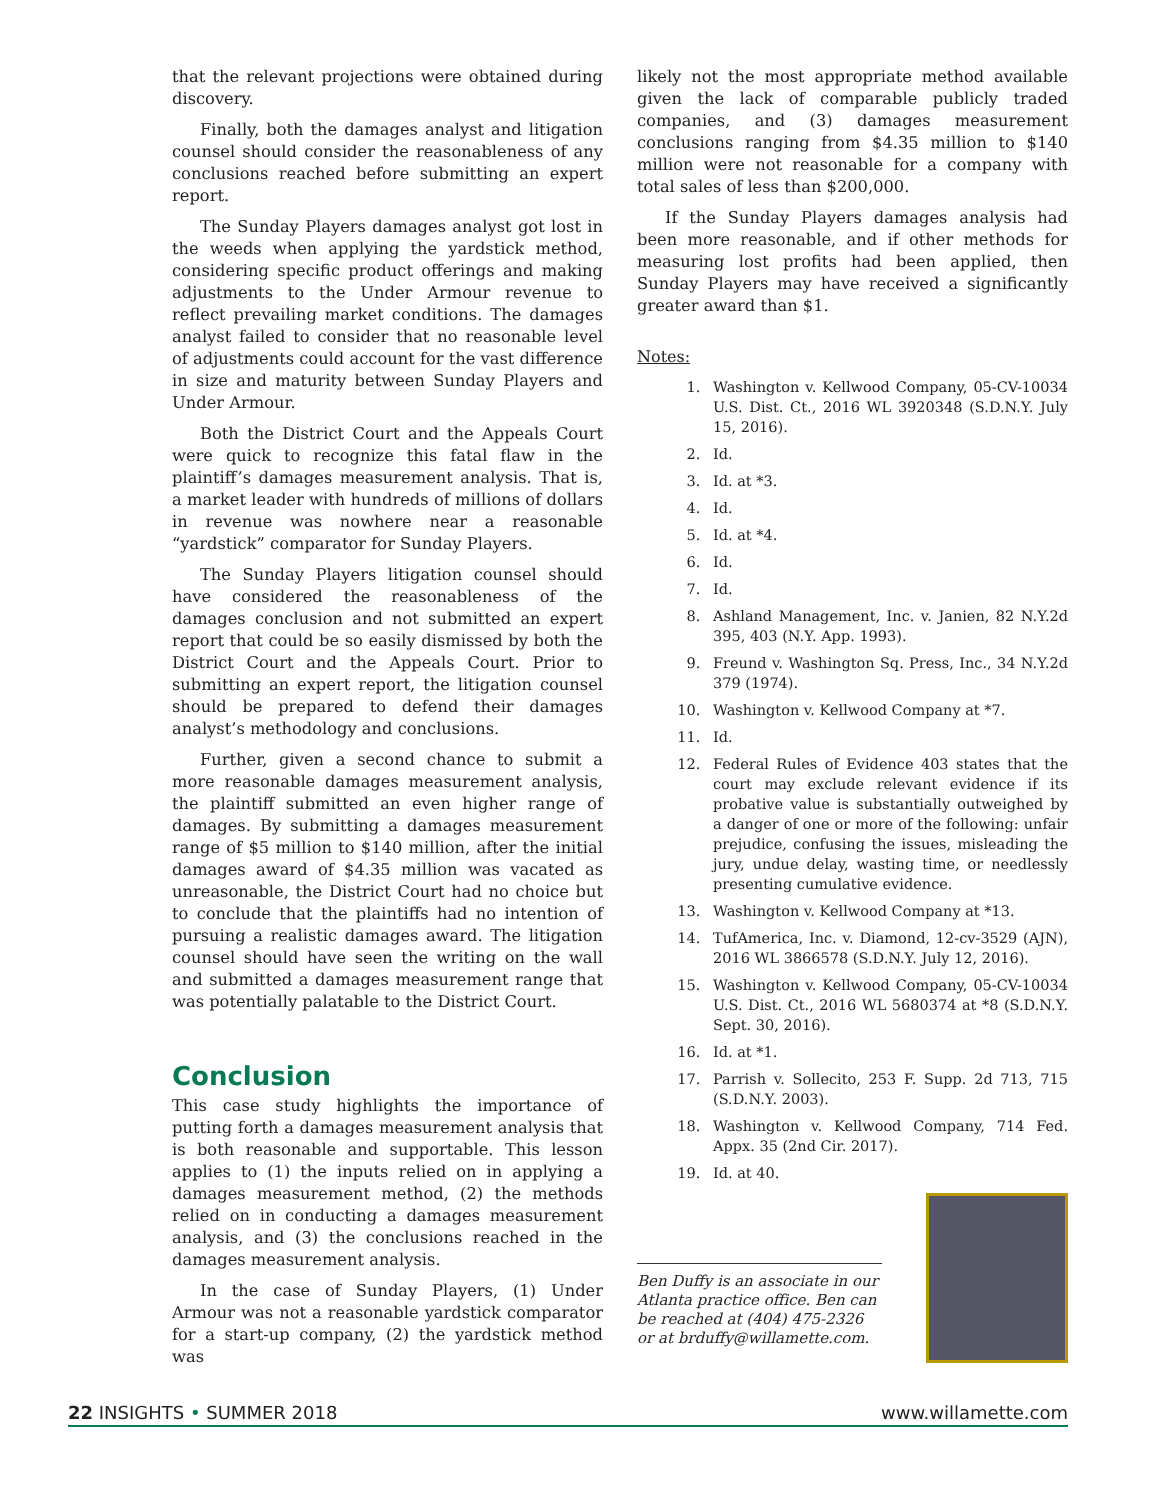that the relevant projections were obtained during discovery.
Finally, both the damages analyst and litigation counsel should consider the reasonableness of any conclusions reached before submitting an expert report.
The Sunday Players damages analyst got lost in the weeds when applying the yardstick method, considering specific product offerings and making adjustments to the Under Armour revenue to reflect prevailing market conditions. The damages analyst failed to consider that no reasonable level of adjustments could account for the vast difference in size and maturity between Sunday Players and Under Armour.
Both the District Court and the Appeals Court were quick to recognize this fatal flaw in the plaintiff’s damages measurement analysis. That is, a market leader with hundreds of millions of dollars in revenue was nowhere near a reasonable “yardstick” comparator for Sunday Players.
The Sunday Players litigation counsel should have considered the reasonableness of the damages conclusion and not submitted an expert report that could be so easily dismissed by both the District Court and the Appeals Court. Prior to submitting an expert report, the litigation counsel should be prepared to defend their damages analyst’s methodology and conclusions.
Further, given a second chance to submit a more reasonable damages measurement analysis, the plaintiff submitted an even higher range of damages. By submitting a damages measurement range of $5 million to $140 million, after the initial damages award of $4.35 million was vacated as unreasonable, the District Court had no choice but to conclude that the plaintiffs had no intention of pursuing a realistic damages award. The litigation counsel should have seen the writing on the wall and submitted a damages measurement range that was potentially palatable to the District Court.
Conclusion
This case study highlights the importance of putting forth a damages measurement analysis that is both reasonable and supportable. This lesson applies to (1) the inputs relied on in applying a damages measurement method, (2) the methods relied on in conducting a damages measurement analysis, and (3) the conclusions reached in the damages measurement analysis.
In the case of Sunday Players, (1) Under Armour was not a reasonable yardstick comparator for a start-up company, (2) the yardstick method was
likely not the most appropriate method available given the lack of comparable publicly traded companies, and (3) damages measurement conclusions ranging from $4.35 million to $140 million were not reasonable for a company with total sales of less than $200,000.
If the Sunday Players damages analysis had been more reasonable, and if other methods for measuring lost profits had been applied, then Sunday Players may have received a significantly greater award than $1.
Notes:
1. Washington v. Kellwood Company, 05-CV-10034 U.S. Dist. Ct., 2016 WL 3920348 (S.D.N.Y. July 15, 2016).
2. Id.
3. Id. at *3.
4. Id.
5. Id. at *4.
6. Id.
7. Id.
8. Ashland Management, Inc. v. Janien, 82 N.Y.2d 395, 403 (N.Y. App. 1993).
9. Freund v. Washington Sq. Press, Inc., 34 N.Y.2d 379 (1974).
10. Washington v. Kellwood Company at *7.
11. Id.
12. Federal Rules of Evidence 403 states that the court may exclude relevant evidence if its probative value is substantially outweighed by a danger of one or more of the following: unfair prejudice, confusing the issues, misleading the jury, undue delay, wasting time, or needlessly presenting cumulative evidence.
13. Washington v. Kellwood Company at *13.
14. TufAmerica, Inc. v. Diamond, 12-cv-3529 (AJN), 2016 WL 3866578 (S.D.N.Y. July 12, 2016).
15. Washington v. Kellwood Company, 05-CV-10034 U.S. Dist. Ct., 2016 WL 5680374 at *8 (S.D.N.Y. Sept. 30, 2016).
16. Id. at *1.
17. Parrish v. Sollecito, 253 F. Supp. 2d 713, 715 (S.D.N.Y. 2003).
18. Washington v. Kellwood Company, 714 Fed. Appx. 35 (2nd Cir. 2017).
19. Id. at 40.
Ben Duffy is an associate in our Atlanta practice office. Ben can be reached at (404) 475-2326 or at brduffy@willamette.com.
22 INSIGHTS • SUMMER 2018 www.willamette.com